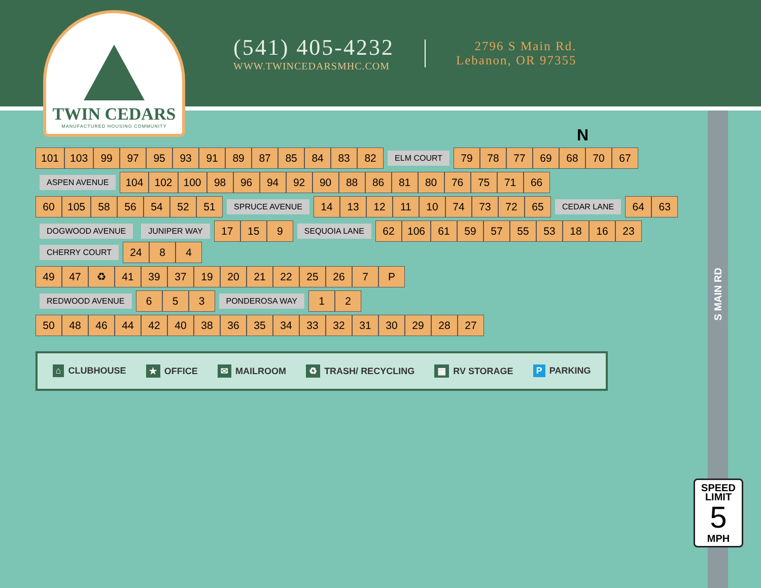TWIN CEDARS
MANUFACTURED HOUSING COMMUNITY
(541) 405-4232
WWW.TWINCEDARSMHC.COM
2796 S Main Rd.
Lebanon, OR 97355
S MAIN RD
N
101 103 99 97 95 93 91 89 87 85 84 83 82 ELM COURT 79 78 77 69 68 70 67
ASPEN AVENUE 104 102 100 98 96 94 92 90 88 86 81 80 76 75 71 66
60 105 58 56 54 52 51 SPRUCE AVENUE 14 13 12 11 10 74 73 72 65 CEDAR LANE 64 63
DOGWOOD AVENUE JUNIPER WAY 17 15 9 SEQUOIA LANE 62 106 61 59 57 55 53 18 16 23 CHERRY COURT 24 8 4
49 47 ♻ 41 39 37 19 20 21 22 25 26 7 P
REDWOOD AVENUE 6 5 3 PONDEROSA WAY 1 2
50 48 46 44 42 40 38 36 35 34 33 32 31 30 29 28 27
⌂ CLUBHOUSE ★ OFFICE ✉ MAILROOM ♻ TRASH/ RECYCLING ▦ RV STORAGE P PARKING
SPEED
LIMIT
5
MPH